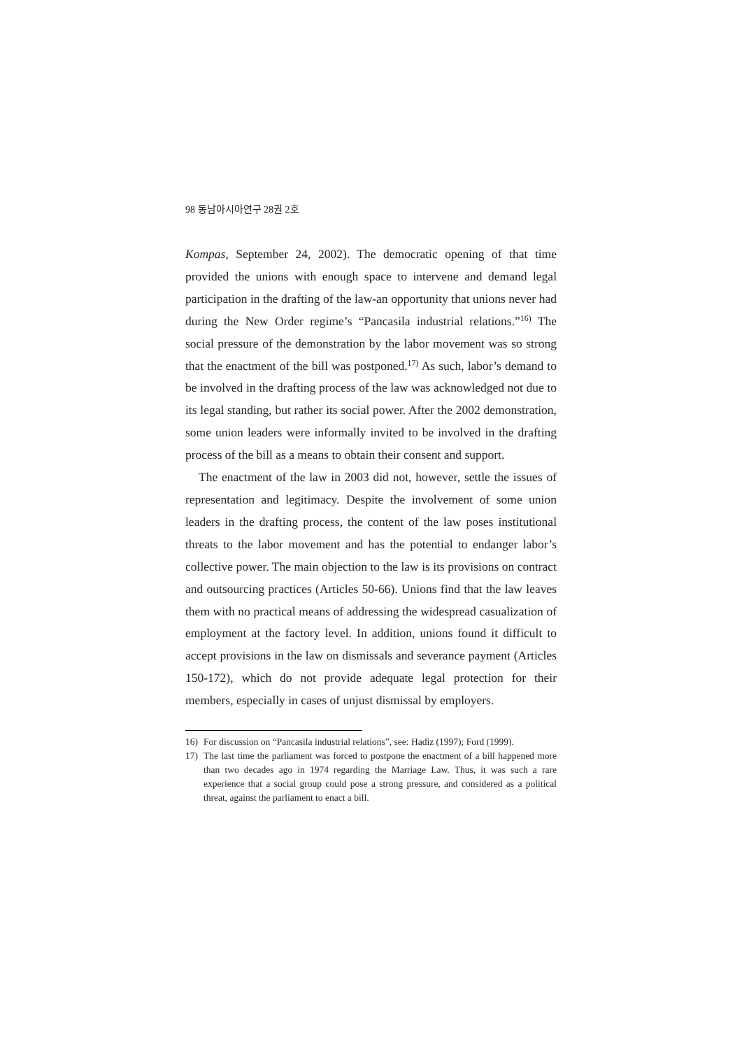98 동남아시아연구 28권 2호
Kompas, September 24, 2002). The democratic opening of that time provided the unions with enough space to intervene and demand legal participation in the drafting of the law-an opportunity that unions never had during the New Order regime’s “Pancasila industrial relations.”<sup>16)</sup> The social pressure of the demonstration by the labor movement was so strong that the enactment of the bill was postponed.<sup>17)</sup> As such, labor’s demand to be involved in the drafting process of the law was acknowledged not due to its legal standing, but rather its social power. After the 2002 demonstration, some union leaders were informally invited to be involved in the drafting process of the bill as a means to obtain their consent and support.
The enactment of the law in 2003 did not, however, settle the issues of representation and legitimacy. Despite the involvement of some union leaders in the drafting process, the content of the law poses institutional threats to the labor movement and has the potential to endanger labor’s collective power. The main objection to the law is its provisions on contract and outsourcing practices (Articles 50-66). Unions find that the law leaves them with no practical means of addressing the widespread casualization of employment at the factory level. In addition, unions found it difficult to accept provisions in the law on dismissals and severance payment (Articles 150-172), which do not provide adequate legal protection for their members, especially in cases of unjust dismissal by employers.
16) For discussion on “Pancasila industrial relations”, see: Hadiz (1997); Ford (1999).
17) The last time the parliament was forced to postpone the enactment of a bill happened more than two decades ago in 1974 regarding the Marriage Law. Thus, it was such a rare experience that a social group could pose a strong pressure, and considered as a political threat, against the parliament to enact a bill.